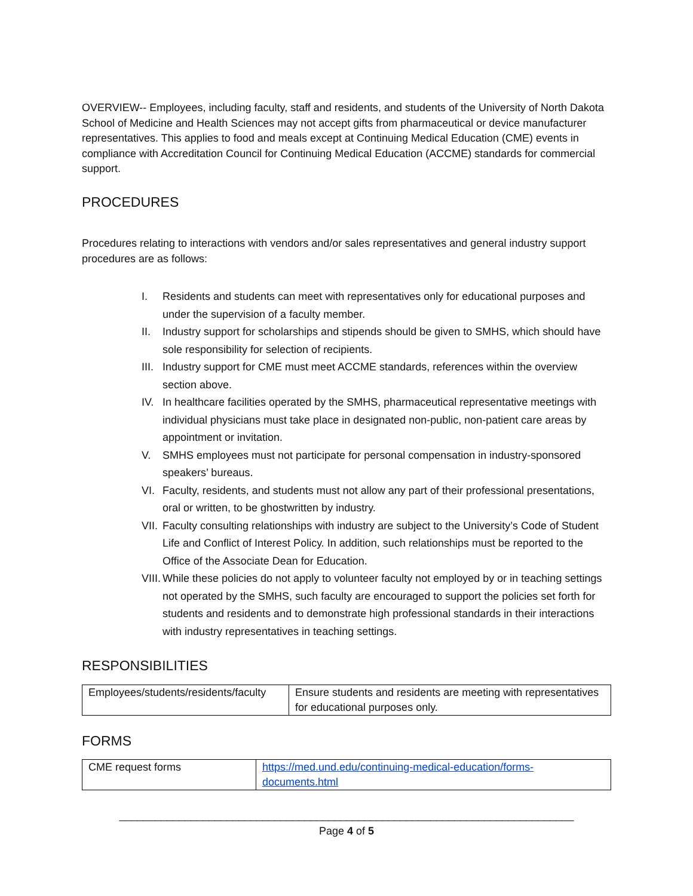OVERVIEW-- Employees, including faculty, staff and residents, and students of the University of North Dakota School of Medicine and Health Sciences may not accept gifts from pharmaceutical or device manufacturer representatives. This applies to food and meals except at Continuing Medical Education (CME) events in compliance with Accreditation Council for Continuing Medical Education (ACCME) standards for commercial support.
PROCEDURES
Procedures relating to interactions with vendors and/or sales representatives and general industry support procedures are as follows:
I. Residents and students can meet with representatives only for educational purposes and under the supervision of a faculty member.
II. Industry support for scholarships and stipends should be given to SMHS, which should have sole responsibility for selection of recipients.
III. Industry support for CME must meet ACCME standards, references within the overview section above.
IV. In healthcare facilities operated by the SMHS, pharmaceutical representative meetings with individual physicians must take place in designated non-public, non-patient care areas by appointment or invitation.
V. SMHS employees must not participate for personal compensation in industry-sponsored speakers’ bureaus.
VI. Faculty, residents, and students must not allow any part of their professional presentations, oral or written, to be ghostwritten by industry.
VII. Faculty consulting relationships with industry are subject to the University’s Code of Student Life and Conflict of Interest Policy. In addition, such relationships must be reported to the Office of the Associate Dean for Education.
VIII. While these policies do not apply to volunteer faculty not employed by or in teaching settings not operated by the SMHS, such faculty are encouraged to support the policies set forth for students and residents and to demonstrate high professional standards in their interactions with industry representatives in teaching settings.
RESPONSIBILITIES
| Employees/students/residents/faculty | Ensure students and residents are meeting with representatives for educational purposes only. |
FORMS
| CME request forms | https://med.und.edu/continuing-medical-education/forms-documents.html |
____________________________________________________________________________
Page 4 of 5